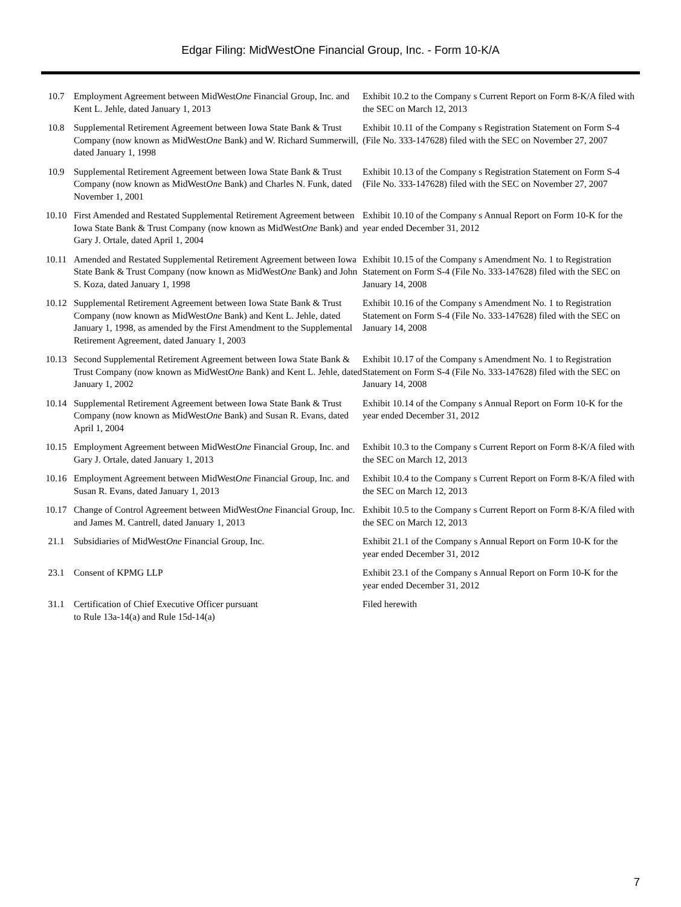Edgar Filing: MidWestOne Financial Group, Inc. - Form 10-K/A
| 10.7 | Employment Agreement between MidWest One Financial Group, Inc. and Kent L. Jehle, dated January 1, 2013 | Exhibit 10.2 to the Company s Current Report on Form 8-K/A filed with the SEC on March 12, 2013 |
| 10.8 | Supplemental Retirement Agreement between Iowa State Bank & Trust Company (now known as MidWest One Bank) and W. Richard Summerwill, dated January 1, 1998 | Exhibit 10.11 of the Company s Registration Statement on Form S-4 (File No. 333-147628) filed with the SEC on November 27, 2007 |
| 10.9 | Supplemental Retirement Agreement between Iowa State Bank & Trust Company (now known as MidWest One Bank) and Charles N. Funk, dated November 1, 2001 | Exhibit 10.13 of the Company s Registration Statement on Form S-4 (File No. 333-147628) filed with the SEC on November 27, 2007 |
| 10.10 | First Amended and Restated Supplemental Retirement Agreement between Iowa State Bank & Trust Company (now known as MidWest One Bank) and Gary J. Ortale, dated April 1, 2004 | Exhibit 10.10 of the Company s Annual Report on Form 10-K for the year ended December 31, 2012 |
| 10.11 | Amended and Restated Supplemental Retirement Agreement between Iowa State Bank & Trust Company (now known as MidWest One Bank) and John S. Koza, dated January 1, 1998 | Exhibit 10.15 of the Company s Amendment No. 1 to Registration Statement on Form S-4 (File No. 333-147628) filed with the SEC on January 14, 2008 |
| 10.12 | Supplemental Retirement Agreement between Iowa State Bank & Trust Company (now known as MidWest One Bank) and Kent L. Jehle, dated January 1, 1998, as amended by the First Amendment to the Supplemental Retirement Agreement, dated January 1, 2003 | Exhibit 10.16 of the Company s Amendment No. 1 to Registration Statement on Form S-4 (File No. 333-147628) filed with the SEC on January 14, 2008 |
| 10.13 | Second Supplemental Retirement Agreement between Iowa State Bank & Trust Company (now known as MidWest One Bank) and Kent L. Jehle, dated January 1, 2002 | Exhibit 10.17 of the Company s Amendment No. 1 to Registration Statement on Form S-4 (File No. 333-147628) filed with the SEC on January 14, 2008 |
| 10.14 | Supplemental Retirement Agreement between Iowa State Bank & Trust Company (now known as MidWest One Bank) and Susan R. Evans, dated April 1, 2004 | Exhibit 10.14 of the Company s Annual Report on Form 10-K for the year ended December 31, 2012 |
| 10.15 | Employment Agreement between MidWest One Financial Group, Inc. and Gary J. Ortale, dated January 1, 2013 | Exhibit 10.3 to the Company s Current Report on Form 8-K/A filed with the SEC on March 12, 2013 |
| 10.16 | Employment Agreement between MidWest One Financial Group, Inc. and Susan R. Evans, dated January 1, 2013 | Exhibit 10.4 to the Company s Current Report on Form 8-K/A filed with the SEC on March 12, 2013 |
| 10.17 | Change of Control Agreement between MidWest One Financial Group, Inc. and James M. Cantrell, dated January 1, 2013 | Exhibit 10.5 to the Company s Current Report on Form 8-K/A filed with the SEC on March 12, 2013 |
| 21.1 | Subsidiaries of MidWest One Financial Group, Inc. | Exhibit 21.1 of the Company s Annual Report on Form 10-K for the year ended December 31, 2012 |
| 23.1 | Consent of KPMG LLP | Exhibit 23.1 of the Company s Annual Report on Form 10-K for the year ended December 31, 2012 |
| 31.1 | Certification of Chief Executive Officer pursuant to Rule 13a-14(a) and Rule 15d-14(a) | Filed herewith |
7